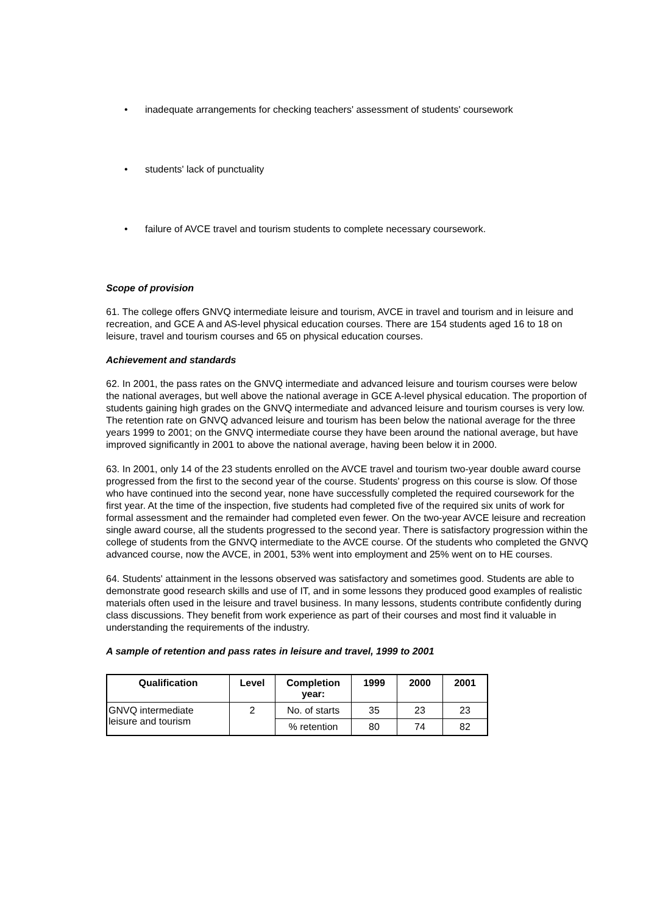• inadequate arrangements for checking teachers' assessment of students' coursework
• students' lack of punctuality
• failure of AVCE travel and tourism students to complete necessary coursework.
Scope of provision
61. The college offers GNVQ intermediate leisure and tourism, AVCE in travel and tourism and in leisure and recreation, and GCE A and AS-level physical education courses. There are 154 students aged 16 to 18 on leisure, travel and tourism courses and 65 on physical education courses.
Achievement and standards
62. In 2001, the pass rates on the GNVQ intermediate and advanced leisure and tourism courses were below the national averages, but well above the national average in GCE A-level physical education. The proportion of students gaining high grades on the GNVQ intermediate and advanced leisure and tourism courses is very low. The retention rate on GNVQ advanced leisure and tourism has been below the national average for the three years 1999 to 2001; on the GNVQ intermediate course they have been around the national average, but have improved significantly in 2001 to above the national average, having been below it in 2000.
63. In 2001, only 14 of the 23 students enrolled on the AVCE travel and tourism two-year double award course progressed from the first to the second year of the course. Students' progress on this course is slow. Of those who have continued into the second year, none have successfully completed the required coursework for the first year. At the time of the inspection, five students had completed five of the required six units of work for formal assessment and the remainder had completed even fewer. On the two-year AVCE leisure and recreation single award course, all the students progressed to the second year. There is satisfactory progression within the college of students from the GNVQ intermediate to the AVCE course. Of the students who completed the GNVQ advanced course, now the AVCE, in 2001, 53% went into employment and 25% went on to HE courses.
64. Students' attainment in the lessons observed was satisfactory and sometimes good. Students are able to demonstrate good research skills and use of IT, and in some lessons they produced good examples of realistic materials often used in the leisure and travel business. In many lessons, students contribute confidently during class discussions. They benefit from work experience as part of their courses and most find it valuable in understanding the requirements of the industry.
A sample of retention and pass rates in leisure and travel, 1999 to 2001
| Qualification | Level | Completion year: | 1999 | 2000 | 2001 |
| --- | --- | --- | --- | --- | --- |
| GNVQ intermediate leisure and tourism | 2 | No. of starts | 35 | 23 | 23 |
| | | % retention | 80 | 74 | 82 |